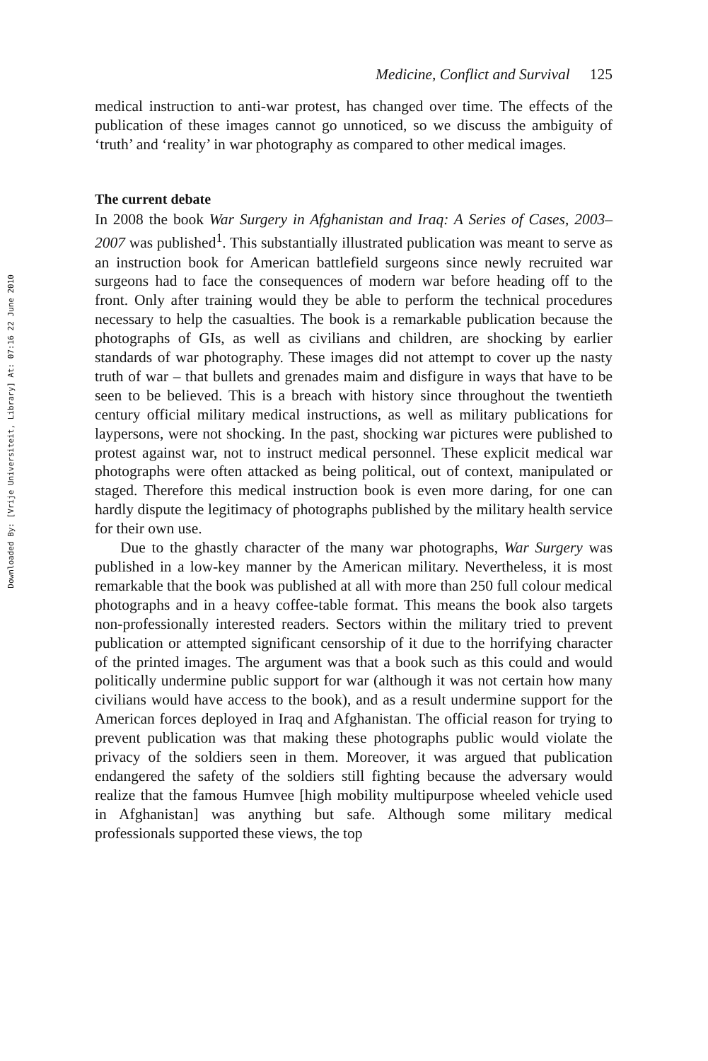Downloaded By: [Vrije Universiteit, Library] At: 07:16 22 June 2010
Medicine, Conflict and Survival 125
medical instruction to anti-war protest, has changed over time. The effects of the publication of these images cannot go unnoticed, so we discuss the ambiguity of ‘truth’ and ‘reality’ in war photography as compared to other medical images.
The current debate
In 2008 the book War Surgery in Afghanistan and Iraq: A Series of Cases, 2003–2007 was published<sup>1</sup>. This substantially illustrated publication was meant to serve as an instruction book for American battlefield surgeons since newly recruited war surgeons had to face the consequences of modern war before heading off to the front. Only after training would they be able to perform the technical procedures necessary to help the casualties. The book is a remarkable publication because the photographs of GIs, as well as civilians and children, are shocking by earlier standards of war photography. These images did not attempt to cover up the nasty truth of war – that bullets and grenades maim and disfigure in ways that have to be seen to be believed. This is a breach with history since throughout the twentieth century official military medical instructions, as well as military publications for laypersons, were not shocking. In the past, shocking war pictures were published to protest against war, not to instruct medical personnel. These explicit medical war photographs were often attacked as being political, out of context, manipulated or staged. Therefore this medical instruction book is even more daring, for one can hardly dispute the legitimacy of photographs published by the military health service for their own use.
Due to the ghastly character of the many war photographs, War Surgery was published in a low-key manner by the American military. Nevertheless, it is most remarkable that the book was published at all with more than 250 full colour medical photographs and in a heavy coffee-table format. This means the book also targets non-professionally interested readers. Sectors within the military tried to prevent publication or attempted significant censorship of it due to the horrifying character of the printed images. The argument was that a book such as this could and would politically undermine public support for war (although it was not certain how many civilians would have access to the book), and as a result undermine support for the American forces deployed in Iraq and Afghanistan. The official reason for trying to prevent publication was that making these photographs public would violate the privacy of the soldiers seen in them. Moreover, it was argued that publication endangered the safety of the soldiers still fighting because the adversary would realize that the famous Humvee [high mobility multipurpose wheeled vehicle used in Afghanistan] was anything but safe. Although some military medical professionals supported these views, the top